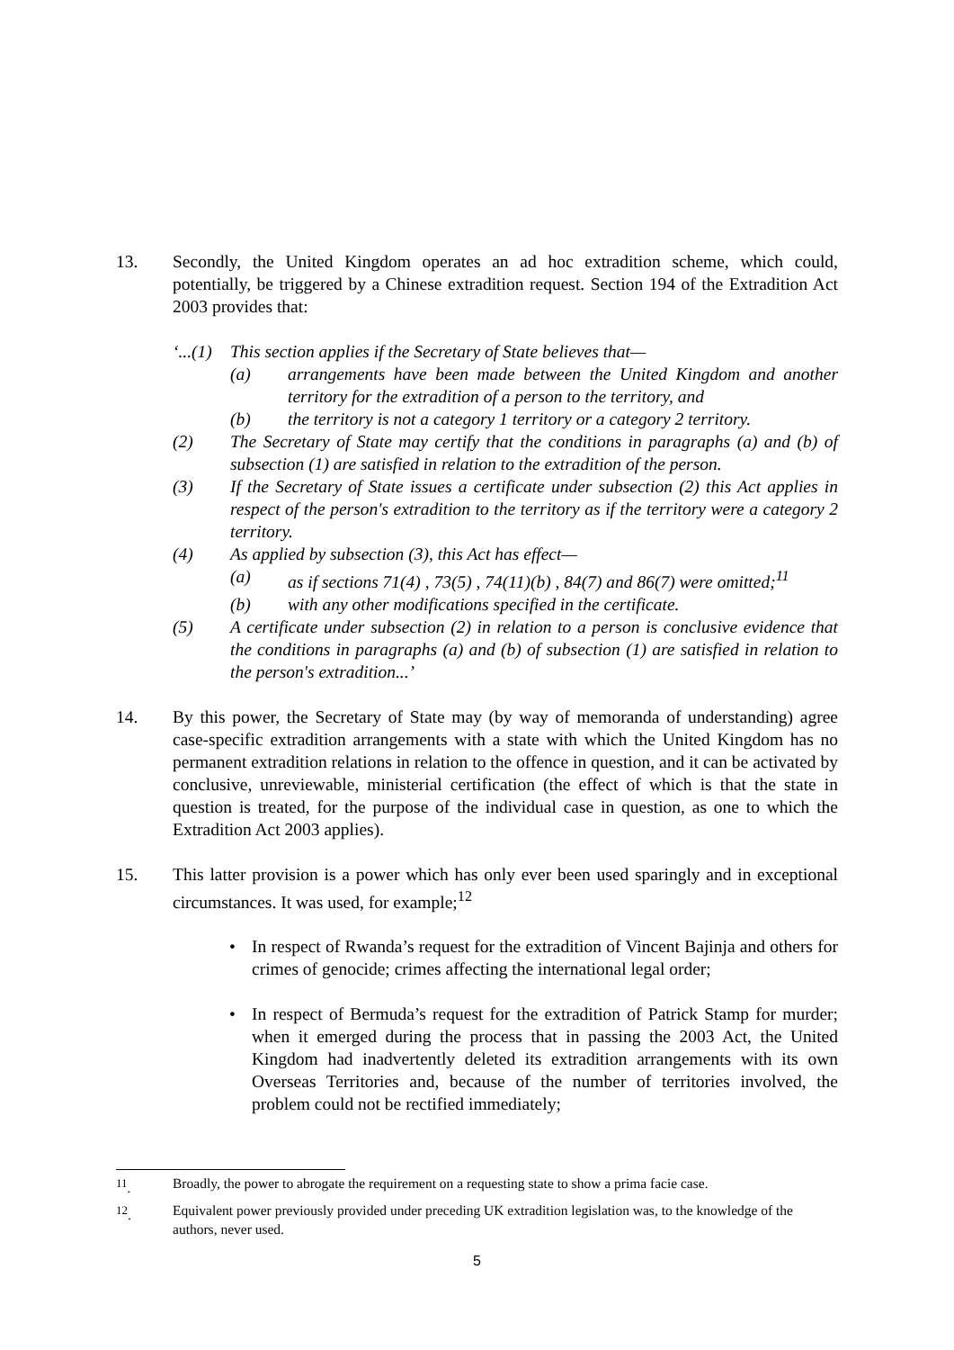13. Secondly, the United Kingdom operates an ad hoc extradition scheme, which could, potentially, be triggered by a Chinese extradition request. Section 194 of the Extradition Act 2003 provides that:
‘...(1)
This section applies if the Secretary of State believes that—
(a) arrangements have been made between the United Kingdom and another territory for the extradition of a person to the territory, and
(b) the territory is not a category 1 territory or a category 2 territory.
(2) The Secretary of State may certify that the conditions in paragraphs (a) and (b) of subsection (1) are satisfied in relation to the extradition of the person.
(3) If the Secretary of State issues a certificate under subsection (2) this Act applies in respect of the person's extradition to the territory as if the territory were a category 2 territory.
(4) As applied by subsection (3), this Act has effect—
(a) as if sections 71(4) , 73(5) , 74(11)(b) , 84(7) and 86(7) were omitted;<sup>11</sup>
(b) with any other modifications specified in the certificate.
(5) A certificate under subsection (2) in relation to a person is conclusive evidence that the conditions in paragraphs (a) and (b) of subsection (1) are satisfied in relation to the person's extradition...’
14. By this power, the Secretary of State may (by way of memoranda of understanding) agree case-specific extradition arrangements with a state with which the United Kingdom has no permanent extradition relations in relation to the offence in question, and it can be activated by conclusive, unreviewable, ministerial certification (the effect of which is that the state in question is treated, for the purpose of the individual case in question, as one to which the Extradition Act 2003 applies).
15. This latter provision is a power which has only ever been used sparingly and in exceptional circumstances. It was used, for example;<sup>12</sup>
• In respect of Rwanda’s request for the extradition of Vincent Bajinja and others for crimes of genocide; crimes affecting the international legal order;
• In respect of Bermuda’s request for the extradition of Patrick Stamp for murder; when it emerged during the process that in passing the 2003 Act, the United Kingdom had inadvertently deleted its extradition arrangements with its own Overseas Territories and, because of the number of territories involved, the problem could not be rectified immediately;
<sup>11</sup>. Broadly, the power to abrogate the requirement on a requesting state to show a prima facie case.
<sup>12</sup>. Equivalent power previously provided under preceding UK extradition legislation was, to the knowledge of the authors, never used.
5